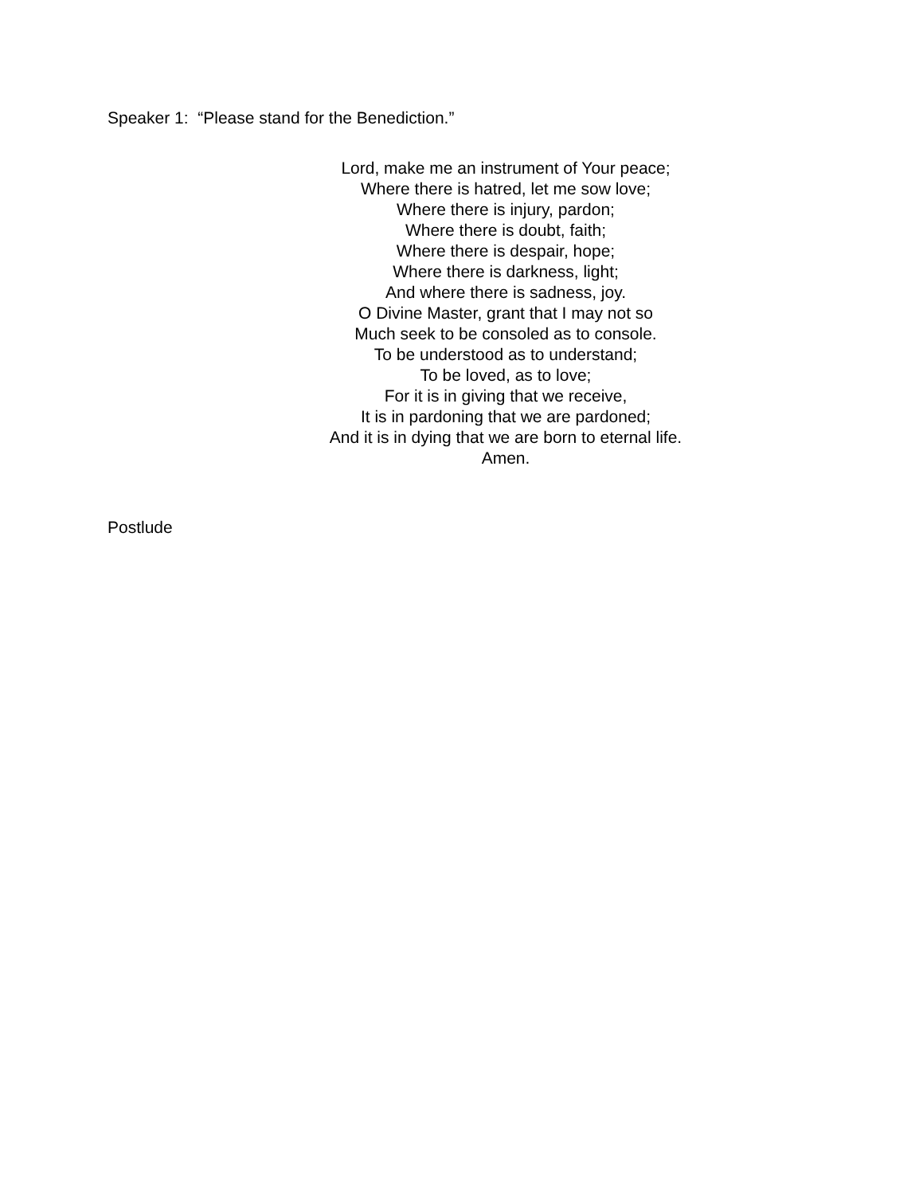Speaker 1: “Please stand for the Benediction.”
Lord, make me an instrument of Your peace;
Where there is hatred, let me sow love;
Where there is injury, pardon;
Where there is doubt, faith;
Where there is despair, hope;
Where there is darkness, light;
And where there is sadness, joy.
O Divine Master, grant that I may not so
Much seek to be consoled as to console.
To be understood as to understand;
To be loved, as to love;
For it is in giving that we receive,
It is in pardoning that we are pardoned;
And it is in dying that we are born to eternal life.
Amen.
Postlude